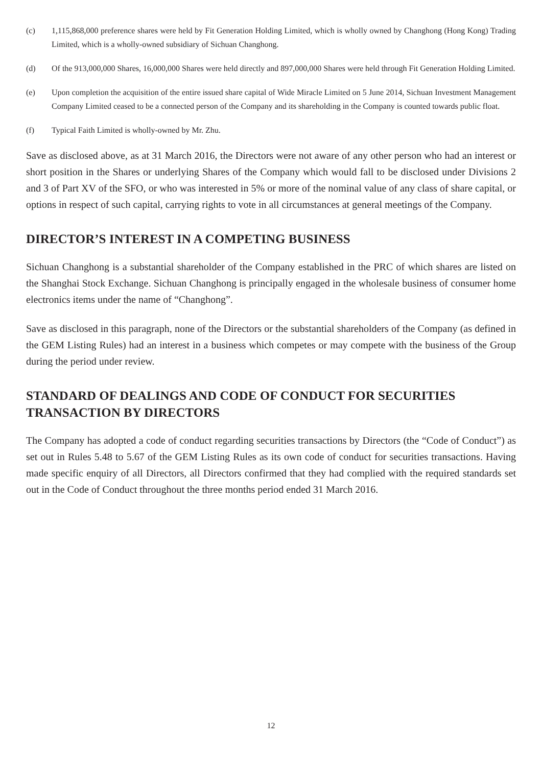(c) 1,115,868,000 preference shares were held by Fit Generation Holding Limited, which is wholly owned by Changhong (Hong Kong) Trading Limited, which is a wholly-owned subsidiary of Sichuan Changhong.
(d) Of the 913,000,000 Shares, 16,000,000 Shares were held directly and 897,000,000 Shares were held through Fit Generation Holding Limited.
(e) Upon completion the acquisition of the entire issued share capital of Wide Miracle Limited on 5 June 2014, Sichuan Investment Management Company Limited ceased to be a connected person of the Company and its shareholding in the Company is counted towards public float.
(f) Typical Faith Limited is wholly-owned by Mr. Zhu.
Save as disclosed above, as at 31 March 2016, the Directors were not aware of any other person who had an interest or short position in the Shares or underlying Shares of the Company which would fall to be disclosed under Divisions 2 and 3 of Part XV of the SFO, or who was interested in 5% or more of the nominal value of any class of share capital, or options in respect of such capital, carrying rights to vote in all circumstances at general meetings of the Company.
DIRECTOR’S INTEREST IN A COMPETING BUSINESS
Sichuan Changhong is a substantial shareholder of the Company established in the PRC of which shares are listed on the Shanghai Stock Exchange. Sichuan Changhong is principally engaged in the wholesale business of consumer home electronics items under the name of “Changhong”.
Save as disclosed in this paragraph, none of the Directors or the substantial shareholders of the Company (as defined in the GEM Listing Rules) had an interest in a business which competes or may compete with the business of the Group during the period under review.
STANDARD OF DEALINGS AND CODE OF CONDUCT FOR SECURITIES TRANSACTION BY DIRECTORS
The Company has adopted a code of conduct regarding securities transactions by Directors (the “Code of Conduct”) as set out in Rules 5.48 to 5.67 of the GEM Listing Rules as its own code of conduct for securities transactions. Having made specific enquiry of all Directors, all Directors confirmed that they had complied with the required standards set out in the Code of Conduct throughout the three months period ended 31 March 2016.
12